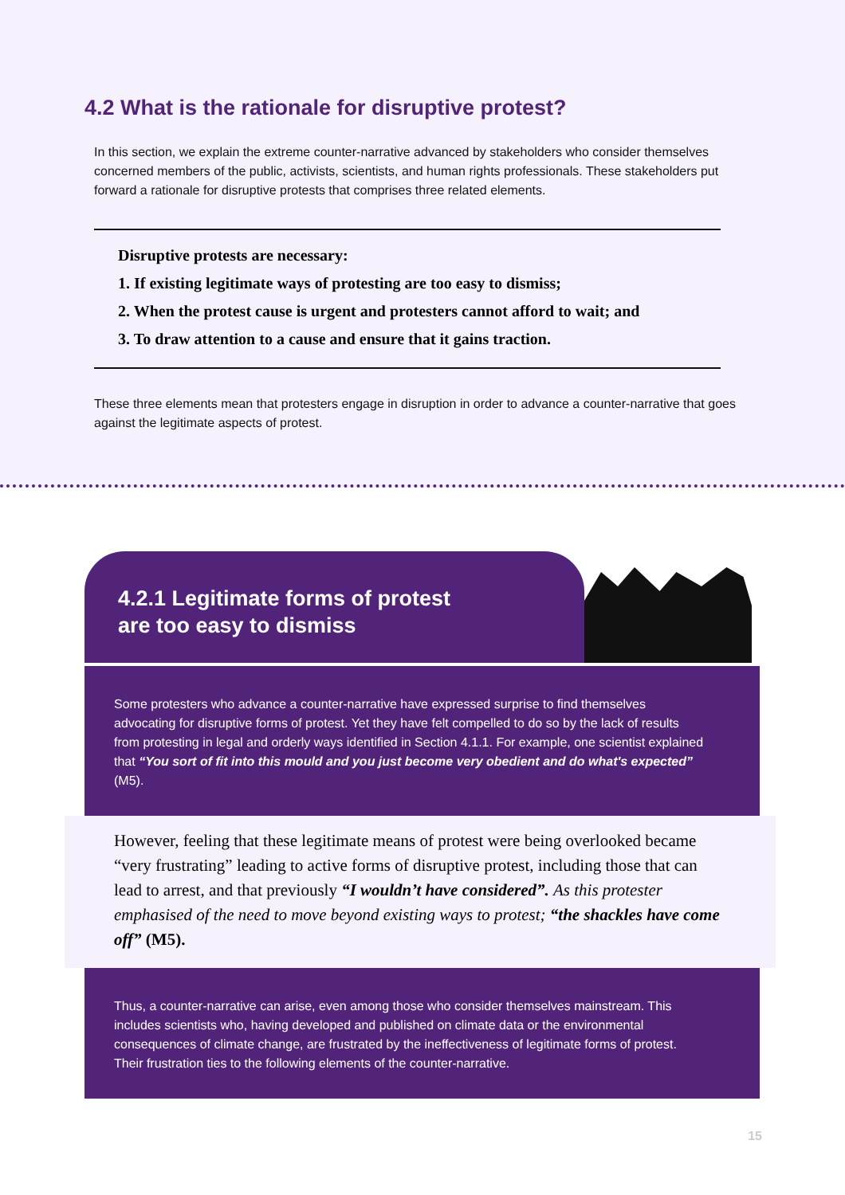4.2 What is the rationale for disruptive protest?
In this section, we explain the extreme counter-narrative advanced by stakeholders who consider themselves concerned members of the public, activists, scientists, and human rights professionals. These stakeholders put forward a rationale for disruptive protests that comprises three related elements.
Disruptive protests are necessary:
1. If existing legitimate ways of protesting are too easy to dismiss;
2. When the protest cause is urgent and protesters cannot afford to wait; and
3. To draw attention to a cause and ensure that it gains traction.
These three elements mean that protesters engage in disruption in order to advance a counter-narrative that goes against the legitimate aspects of protest.
4.2.1 Legitimate forms of protest
are too easy to dismiss
Some protesters who advance a counter-narrative have expressed surprise to find themselves advocating for disruptive forms of protest. Yet they have felt compelled to do so by the lack of results from protesting in legal and orderly ways identified in Section 4.1.1. For example, one scientist explained that “You sort of fit into this mould and you just become very obedient and do what's expected” (M5).
However, feeling that these legitimate means of protest were being overlooked became “very frustrating” leading to active forms of disruptive protest, including those that can lead to arrest, and that previously “I wouldn’t have considered”. As this protester emphasised of the need to move beyond existing ways to protest; “the shackles have come off” (M5).
Thus, a counter-narrative can arise, even among those who consider themselves mainstream. This includes scientists who, having developed and published on climate data or the environmental consequences of climate change, are frustrated by the ineffectiveness of legitimate forms of protest. Their frustration ties to the following elements of the counter-narrative.
15